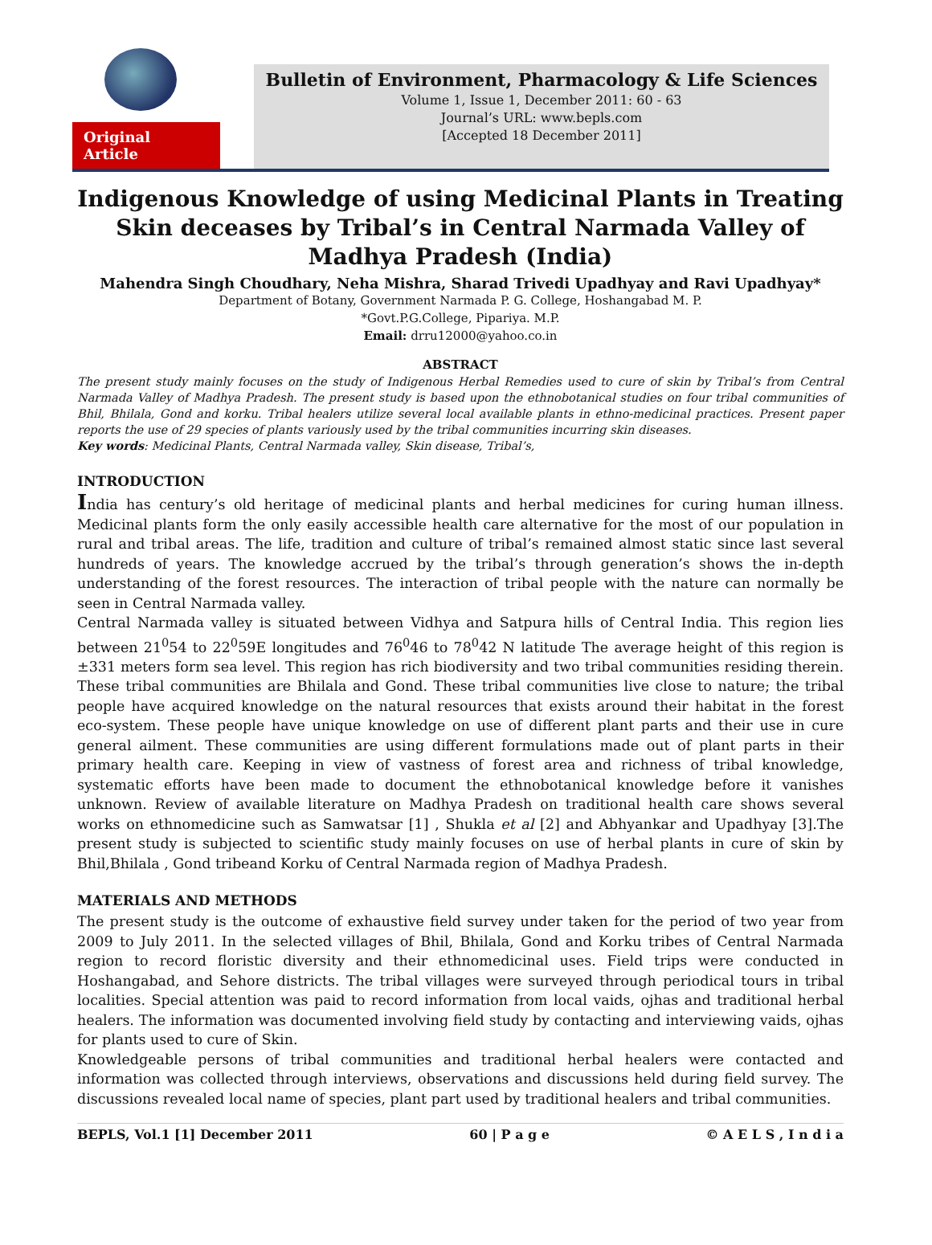Original Article
Bulletin of Environment, Pharmacology & Life Sciences
Volume 1, Issue 1, December 2011: 60 - 63
Journal’s URL: www.bepls.com
[Accepted 18 December 2011]
Indigenous Knowledge of using Medicinal Plants in Treating Skin deceases by Tribal’s in Central Narmada Valley of Madhya Pradesh (India)
Mahendra Singh Choudhary, Neha Mishra, Sharad Trivedi Upadhyay and Ravi Upadhyay*
Department of Botany, Government Narmada P. G. College, Hoshangabad M. P.
*Govt.P.G.College, Pipariya. M.P.
Email: drru12000@yahoo.co.in
ABSTRACT
The present study mainly focuses on the study of Indigenous Herbal Remedies used to cure of skin by Tribal’s from Central Narmada Valley of Madhya Pradesh. The present study is based upon the ethnobotanical studies on four tribal communities of Bhil, Bhilala, Gond and korku. Tribal healers utilize several local available plants in ethno-medicinal practices. Present paper reports the use of 29 species of plants variously used by the tribal communities incurring skin diseases.
Key words: Medicinal Plants, Central Narmada valley, Skin disease, Tribal’s,
INTRODUCTION
India has century’s old heritage of medicinal plants and herbal medicines for curing human illness. Medicinal plants form the only easily accessible health care alternative for the most of our population in rural and tribal areas. The life, tradition and culture of tribal’s remained almost static since last several hundreds of years. The knowledge accrued by the tribal’s through generation’s shows the in-depth understanding of the forest resources. The interaction of tribal people with the nature can normally be seen in Central Narmada valley.
Central Narmada valley is situated between Vidhya and Satpura hills of Central India. This region lies between 21<sup>0</sup>54 to 22<sup>0</sup>59E longitudes and 76<sup>0</sup>46 to 78<sup>0</sup>42 N latitude The average height of this region is ±331 meters form sea level. This region has rich biodiversity and two tribal communities residing therein. These tribal communities are Bhilala and Gond. These tribal communities live close to nature; the tribal people have acquired knowledge on the natural resources that exists around their habitat in the forest eco-system. These people have unique knowledge on use of different plant parts and their use in cure general ailment. These communities are using different formulations made out of plant parts in their primary health care. Keeping in view of vastness of forest area and richness of tribal knowledge, systematic efforts have been made to document the ethnobotanical knowledge before it vanishes unknown. Review of available literature on Madhya Pradesh on traditional health care shows several works on ethnomedicine such as Samwatsar [1] , Shukla et al [2] and Abhyankar and Upadhyay [3].The present study is subjected to scientific study mainly focuses on use of herbal plants in cure of skin by Bhil,Bhilala , Gond tribeand Korku of Central Narmada region of Madhya Pradesh.
MATERIALS AND METHODS
The present study is the outcome of exhaustive field survey under taken for the period of two year from 2009 to July 2011. In the selected villages of Bhil, Bhilala, Gond and Korku tribes of Central Narmada region to record floristic diversity and their ethnomedicinal uses. Field trips were conducted in Hoshangabad, and Sehore districts. The tribal villages were surveyed through periodical tours in tribal localities. Special attention was paid to record information from local vaids, ojhas and traditional herbal healers. The information was documented involving field study by contacting and interviewing vaids, ojhas for plants used to cure of Skin.
Knowledgeable persons of tribal communities and traditional herbal healers were contacted and information was collected through interviews, observations and discussions held during field survey. The discussions revealed local name of species, plant part used by traditional healers and tribal communities.
BEPLS, Vol.1 [1] December 2011 60 | P a g e © A E L S , I n d i a